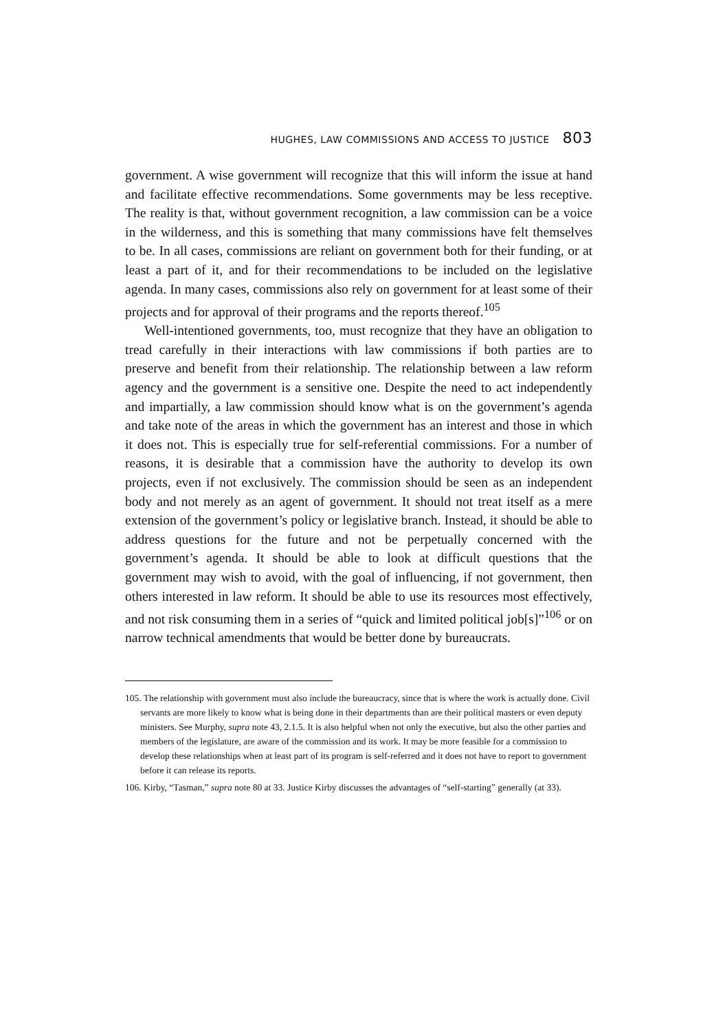HUGHES, LAW COMMISSIONS AND ACCESS TO JUSTICE 803
government. A wise government will recognize that this will inform the issue at hand and facilitate effective recommendations. Some governments may be less receptive. The reality is that, without government recognition, a law commission can be a voice in the wilderness, and this is something that many commissions have felt themselves to be. In all cases, commissions are reliant on government both for their funding, or at least a part of it, and for their recommendations to be included on the legislative agenda. In many cases, commissions also rely on government for at least some of their projects and for approval of their programs and the reports thereof.<sup>105</sup>
Well-intentioned governments, too, must recognize that they have an obligation to tread carefully in their interactions with law commissions if both parties are to preserve and benefit from their relationship. The relationship between a law reform agency and the government is a sensitive one. Despite the need to act independently and impartially, a law commission should know what is on the government’s agenda and take note of the areas in which the government has an interest and those in which it does not. This is especially true for self-referential commissions. For a number of reasons, it is desirable that a commission have the authority to develop its own projects, even if not exclusively. The commission should be seen as an independent body and not merely as an agent of government. It should not treat itself as a mere extension of the government’s policy or legislative branch. Instead, it should be able to address questions for the future and not be perpetually concerned with the government’s agenda. It should be able to look at difficult questions that the government may wish to avoid, with the goal of influencing, if not government, then others interested in law reform. It should be able to use its resources most effectively, and not risk consuming them in a series of “quick and limited political job[s]”<sup>106</sup> or on narrow technical amendments that would be better done by bureaucrats.
105. The relationship with government must also include the bureaucracy, since that is where the work is actually done. Civil servants are more likely to know what is being done in their departments than are their political masters or even deputy ministers. See Murphy, supra note 43, 2.1.5. It is also helpful when not only the executive, but also the other parties and members of the legislature, are aware of the commission and its work. It may be more feasible for a commission to develop these relationships when at least part of its program is self-referred and it does not have to report to government before it can release its reports.
106. Kirby, “Tasman,” supra note 80 at 33. Justice Kirby discusses the advantages of “self-starting” generally (at 33).